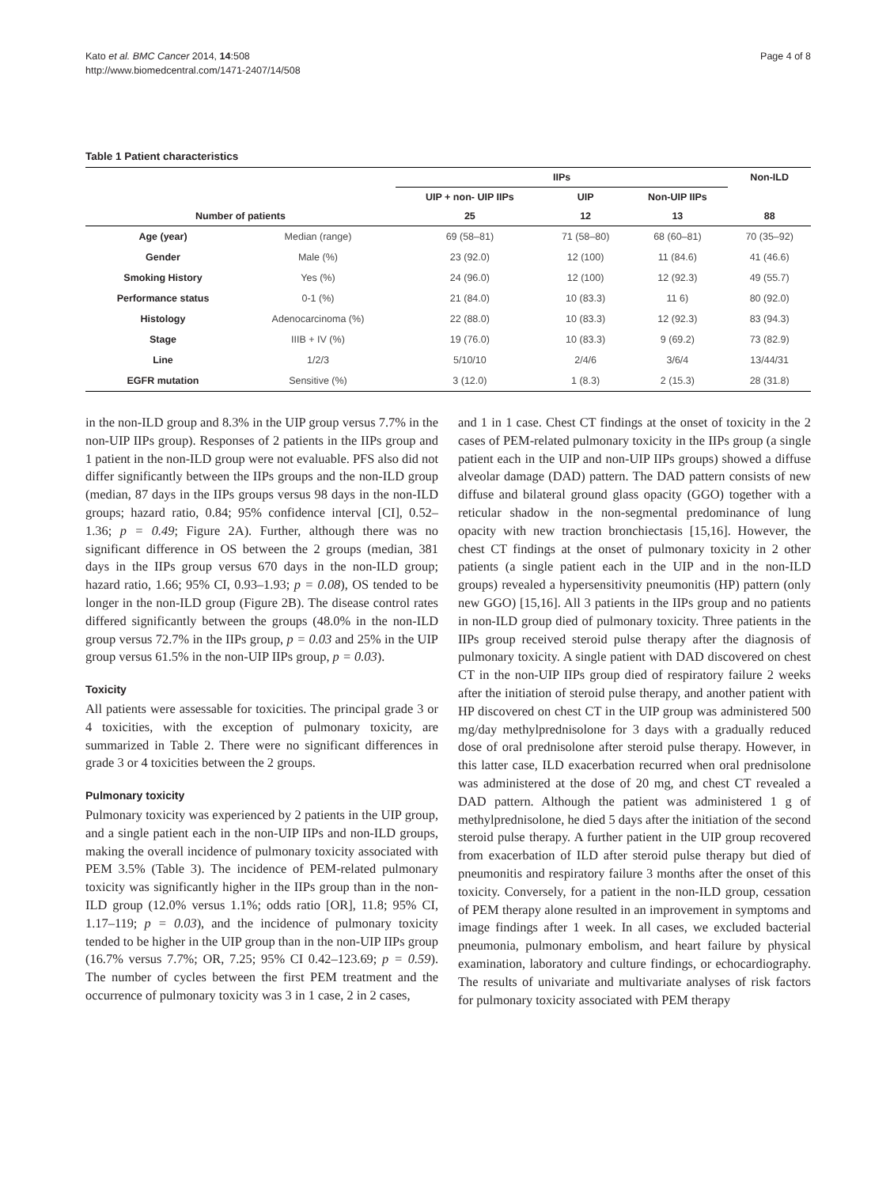Kato et al. BMC Cancer 2014, 14:508
http://www.biomedcentral.com/1471-2407/14/508
Page 4 of 8
Table 1 Patient characteristics
| | | IIPs | | | Non-ILD |
| --- | --- | --- | --- | --- | --- |
| | | UIP + non- UIP IIPs | UIP | Non-UIP IIPs | |
| Number of patients | | 25 | 12 | 13 | 88 |
| Age (year) | Median (range) | 69 (58–81) | 71 (58–80) | 68 (60–81) | 70 (35–92) |
| Gender | Male (%) | 23 (92.0) | 12 (100) | 11 (84.6) | 41 (46.6) |
| Smoking History | Yes (%) | 24 (96.0) | 12 (100) | 12 (92.3) | 49 (55.7) |
| Performance status | 0-1 (%) | 21 (84.0) | 10 (83.3) | 11 6) | 80 (92.0) |
| Histology | Adenocarcinoma (%) | 22 (88.0) | 10 (83.3) | 12 (92.3) | 83 (94.3) |
| Stage | IIIB + IV (%) | 19 (76.0) | 10 (83.3) | 9 (69.2) | 73 (82.9) |
| Line | 1/2/3 | 5/10/10 | 2/4/6 | 3/6/4 | 13/44/31 |
| EGFR mutation | Sensitive (%) | 3 (12.0) | 1 (8.3) | 2 (15.3) | 28 (31.8) |
in the non-ILD group and 8.3% in the UIP group versus 7.7% in the non-UIP IIPs group). Responses of 2 patients in the IIPs group and 1 patient in the non-ILD group were not evaluable. PFS also did not differ significantly between the IIPs groups and the non-ILD group (median, 87 days in the IIPs groups versus 98 days in the non-ILD groups; hazard ratio, 0.84; 95% confidence interval [CI], 0.52–1.36; p = 0.49; Figure 2A). Further, although there was no significant difference in OS between the 2 groups (median, 381 days in the IIPs group versus 670 days in the non-ILD group; hazard ratio, 1.66; 95% CI, 0.93–1.93; p = 0.08), OS tended to be longer in the non-ILD group (Figure 2B). The disease control rates differed significantly between the groups (48.0% in the non-ILD group versus 72.7% in the IIPs group, p = 0.03 and 25% in the UIP group versus 61.5% in the non-UIP IIPs group, p = 0.03).
Toxicity
All patients were assessable for toxicities. The principal grade 3 or 4 toxicities, with the exception of pulmonary toxicity, are summarized in Table 2. There were no significant differences in grade 3 or 4 toxicities between the 2 groups.
Pulmonary toxicity
Pulmonary toxicity was experienced by 2 patients in the UIP group, and a single patient each in the non-UIP IIPs and non-ILD groups, making the overall incidence of pulmonary toxicity associated with PEM 3.5% (Table 3). The incidence of PEM-related pulmonary toxicity was significantly higher in the IIPs group than in the non-ILD group (12.0% versus 1.1%; odds ratio [OR], 11.8; 95% CI, 1.17–119; p = 0.03), and the incidence of pulmonary toxicity tended to be higher in the UIP group than in the non-UIP IIPs group (16.7% versus 7.7%; OR, 7.25; 95% CI 0.42–123.69; p = 0.59). The number of cycles between the first PEM treatment and the occurrence of pulmonary toxicity was 3 in 1 case, 2 in 2 cases,
and 1 in 1 case. Chest CT findings at the onset of toxicity in the 2 cases of PEM-related pulmonary toxicity in the IIPs group (a single patient each in the UIP and non-UIP IIPs groups) showed a diffuse alveolar damage (DAD) pattern. The DAD pattern consists of new diffuse and bilateral ground glass opacity (GGO) together with a reticular shadow in the non-segmental predominance of lung opacity with new traction bronchiectasis [15,16]. However, the chest CT findings at the onset of pulmonary toxicity in 2 other patients (a single patient each in the UIP and in the non-ILD groups) revealed a hypersensitivity pneumonitis (HP) pattern (only new GGO) [15,16]. All 3 patients in the IIPs group and no patients in non-ILD group died of pulmonary toxicity. Three patients in the IIPs group received steroid pulse therapy after the diagnosis of pulmonary toxicity. A single patient with DAD discovered on chest CT in the non-UIP IIPs group died of respiratory failure 2 weeks after the initiation of steroid pulse therapy, and another patient with HP discovered on chest CT in the UIP group was administered 500 mg/day methylprednisolone for 3 days with a gradually reduced dose of oral prednisolone after steroid pulse therapy. However, in this latter case, ILD exacerbation recurred when oral prednisolone was administered at the dose of 20 mg, and chest CT revealed a DAD pattern. Although the patient was administered 1 g of methylprednisolone, he died 5 days after the initiation of the second steroid pulse therapy. A further patient in the UIP group recovered from exacerbation of ILD after steroid pulse therapy but died of pneumonitis and respiratory failure 3 months after the onset of this toxicity. Conversely, for a patient in the non-ILD group, cessation of PEM therapy alone resulted in an improvement in symptoms and image findings after 1 week. In all cases, we excluded bacterial pneumonia, pulmonary embolism, and heart failure by physical examination, laboratory and culture findings, or echocardiography. The results of univariate and multivariate analyses of risk factors for pulmonary toxicity associated with PEM therapy